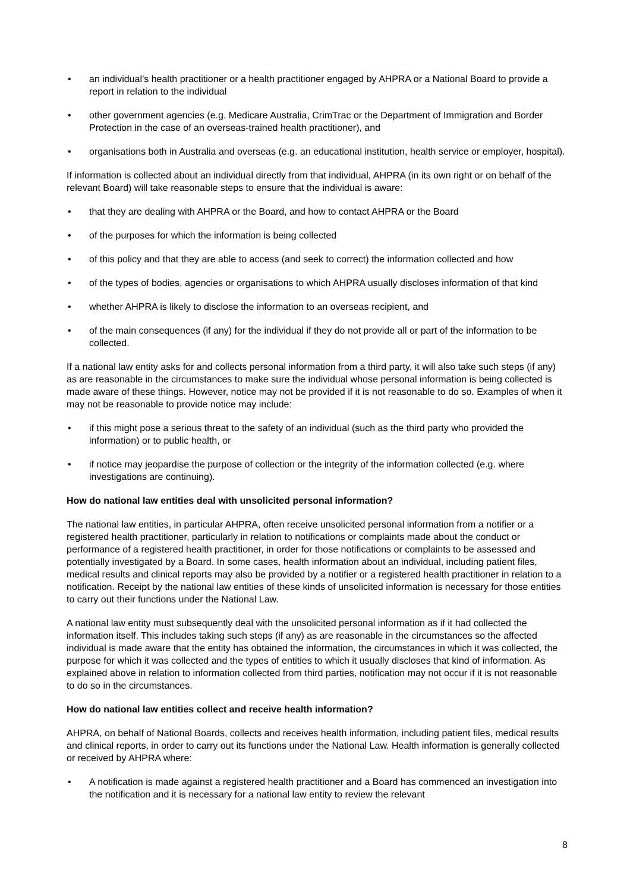• an individual’s health practitioner or a health practitioner engaged by AHPRA or a National Board to provide a report in relation to the individual
• other government agencies (e.g. Medicare Australia, CrimTrac or the Department of Immigration and Border Protection in the case of an overseas-trained health practitioner), and
• organisations both in Australia and overseas (e.g. an educational institution, health service or employer, hospital).
If information is collected about an individual directly from that individual, AHPRA (in its own right or on behalf of the relevant Board) will take reasonable steps to ensure that the individual is aware:
• that they are dealing with AHPRA or the Board, and how to contact AHPRA or the Board
• of the purposes for which the information is being collected
• of this policy and that they are able to access (and seek to correct) the information collected and how
• of the types of bodies, agencies or organisations to which AHPRA usually discloses information of that kind
• whether AHPRA is likely to disclose the information to an overseas recipient, and
• of the main consequences (if any) for the individual if they do not provide all or part of the information to be collected.
If a national law entity asks for and collects personal information from a third party, it will also take such steps (if any) as are reasonable in the circumstances to make sure the individual whose personal information is being collected is made aware of these things. However, notice may not be provided if it is not reasonable to do so. Examples of when it may not be reasonable to provide notice may include:
• if this might pose a serious threat to the safety of an individual (such as the third party who provided the information) or to public health, or
• if notice may jeopardise the purpose of collection or the integrity of the information collected (e.g. where investigations are continuing).
How do national law entities deal with unsolicited personal information?
The national law entities, in particular AHPRA, often receive unsolicited personal information from a notifier or a registered health practitioner, particularly in relation to notifications or complaints made about the conduct or performance of a registered health practitioner, in order for those notifications or complaints to be assessed and potentially investigated by a Board. In some cases, health information about an individual, including patient files, medical results and clinical reports may also be provided by a notifier or a registered health practitioner in relation to a notification. Receipt by the national law entities of these kinds of unsolicited information is necessary for those entities to carry out their functions under the National Law.
A national law entity must subsequently deal with the unsolicited personal information as if it had collected the information itself. This includes taking such steps (if any) as are reasonable in the circumstances so the affected individual is made aware that the entity has obtained the information, the circumstances in which it was collected, the purpose for which it was collected and the types of entities to which it usually discloses that kind of information. As explained above in relation to information collected from third parties, notification may not occur if it is not reasonable to do so in the circumstances.
How do national law entities collect and receive health information?
AHPRA, on behalf of National Boards, collects and receives health information, including patient files, medical results and clinical reports, in order to carry out its functions under the National Law. Health information is generally collected or received by AHPRA where:
• A notification is made against a registered health practitioner and a Board has commenced an investigation into the notification and it is necessary for a national law entity to review the relevant
8